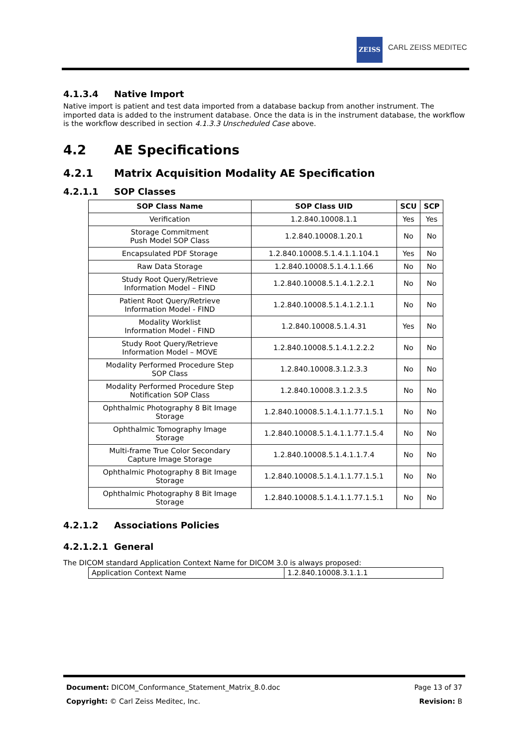ZEISS
CARL ZEISS MEDITEC
4.1.3.4 Native Import
Native import is patient and test data imported from a database backup from another instrument. The imported data is added to the instrument database. Once the data is in the instrument database, the workflow is the workflow described in section 4.1.3.3 Unscheduled Case above.
4.2 AE Specifications
4.2.1 Matrix Acquisition Modality AE Specification
4.2.1.1 SOP Classes
| SOP Class Name | SOP Class UID | SCU | SCP |
| --- | --- | --- | --- |
| Verification | 1.2.840.10008.1.1 | Yes | Yes |
| Storage Commitment Push Model SOP Class | 1.2.840.10008.1.20.1 | No | No |
| Encapsulated PDF Storage | 1.2.840.10008.5.1.4.1.1.104.1 | Yes | No |
| Raw Data Storage | 1.2.840.10008.5.1.4.1.1.66 | No | No |
| Study Root Query/Retrieve Information Model – FIND | 1.2.840.10008.5.1.4.1.2.2.1 | No | No |
| Patient Root Query/Retrieve Information Model - FIND | 1.2.840.10008.5.1.4.1.2.1.1 | No | No |
| Modality Worklist Information Model - FIND | 1.2.840.10008.5.1.4.31 | Yes | No |
| Study Root Query/Retrieve Information Model – MOVE | 1.2.840.10008.5.1.4.1.2.2.2 | No | No |
| Modality Performed Procedure Step SOP Class | 1.2.840.10008.3.1.2.3.3 | No | No |
| Modality Performed Procedure Step Notification SOP Class | 1.2.840.10008.3.1.2.3.5 | No | No |
| Ophthalmic Photography 8 Bit Image Storage | 1.2.840.10008.5.1.4.1.1.77.1.5.1 | No | No |
| Ophthalmic Tomography Image Storage | 1.2.840.10008.5.1.4.1.1.77.1.5.4 | No | No |
| Multi-frame True Color Secondary Capture Image Storage | 1.2.840.10008.5.1.4.1.1.7.4 | No | No |
| Ophthalmic Photography 8 Bit Image Storage | 1.2.840.10008.5.1.4.1.1.77.1.5.1 | No | No |
| Ophthalmic Photography 8 Bit Image Storage | 1.2.840.10008.5.1.4.1.1.77.1.5.1 | No | No |
4.2.1.2 Associations Policies
4.2.1.2.1 General
The DICOM standard Application Context Name for DICOM 3.0 is always proposed:
| Application Context Name | 1.2.840.10008.3.1.1.1 |
Document: DICOM_Conformance_Statement_Matrix_8.0.doc Page 13 of 37
Copyright: © Carl Zeiss Meditec, Inc. Revision: B